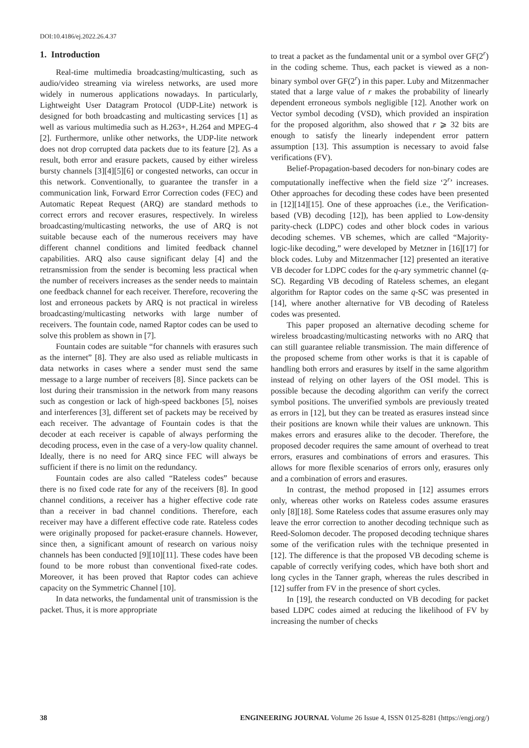DOI:10.4186/ej.2022.26.4.37
1. Introduction
Real-time multimedia broadcasting/multicasting, such as audio/video streaming via wireless networks, are used more widely in numerous applications nowadays. In particularly, Lightweight User Datagram Protocol (UDP-Lite) network is designed for both broadcasting and multicasting services [1] as well as various multimedia such as H.263+, H.264 and MPEG-4 [2]. Furthermore, unlike other networks, the UDP-lite network does not drop corrupted data packets due to its feature [2]. As a result, both error and erasure packets, caused by either wireless bursty channels [3][4][5][6] or congested networks, can occur in this network. Conventionally, to guarantee the transfer in a communication link, Forward Error Correction codes (FEC) and Automatic Repeat Request (ARQ) are standard methods to correct errors and recover erasures, respectively. In wireless broadcasting/multicasting networks, the use of ARQ is not suitable because each of the numerous receivers may have different channel conditions and limited feedback channel capabilities. ARQ also cause significant delay [4] and the retransmission from the sender is becoming less practical when the number of receivers increases as the sender needs to maintain one feedback channel for each receiver. Therefore, recovering the lost and erroneous packets by ARQ is not practical in wireless broadcasting/multicasting networks with large number of receivers. The fountain code, named Raptor codes can be used to solve this problem as shown in [7].
Fountain codes are suitable “for channels with erasures such as the internet” [8]. They are also used as reliable multicasts in data networks in cases where a sender must send the same message to a large number of receivers [8]. Since packets can be lost during their transmission in the network from many reasons such as congestion or lack of high-speed backbones [5], noises and interferences [3], different set of packets may be received by each receiver. The advantage of Fountain codes is that the decoder at each receiver is capable of always performing the decoding process, even in the case of a very-low quality channel. Ideally, there is no need for ARQ since FEC will always be sufficient if there is no limit on the redundancy.
Fountain codes are also called “Rateless codes” because there is no fixed code rate for any of the receivers [8]. In good channel conditions, a receiver has a higher effective code rate than a receiver in bad channel conditions. Therefore, each receiver may have a different effective code rate. Rateless codes were originally proposed for packet-erasure channels. However, since then, a significant amount of research on various noisy channels has been conducted [9][10][11]. These codes have been found to be more robust than conventional fixed-rate codes. Moreover, it has been proved that Raptor codes can achieve capacity on the Symmetric Channel [10].
In data networks, the fundamental unit of transmission is the packet. Thus, it is more appropriate
to treat a packet as the fundamental unit or a symbol over GF(2<sup>r</sup>) in the coding scheme. Thus, each packet is viewed as a non-binary symbol over GF(2<sup>r</sup>) in this paper. Luby and Mitzenmacher stated that a large value of r makes the probability of linearly dependent erroneous symbols negligible [12]. Another work on Vector symbol decoding (VSD), which provided an inspiration for the proposed algorithm, also showed that r ⩾ 32 bits are enough to satisfy the linearly independent error pattern assumption [13]. This assumption is necessary to avoid false verifications (FV).
Belief-Propagation-based decoders for non-binary codes are computationally ineffective when the field size ‘2<sup>r</sup>’ increases. Other approaches for decoding these codes have been presented in [12][14][15]. One of these approaches (i.e., the Verification-based (VB) decoding [12]), has been applied to Low-density parity-check (LDPC) codes and other block codes in various decoding schemes. VB schemes, which are called “Majority-logic-like decoding,” were developed by Metzner in [16][17] for block codes. Luby and Mitzenmacher [12] presented an iterative VB decoder for LDPC codes for the q-ary symmetric channel (q-SC). Regarding VB decoding of Rateless schemes, an elegant algorithm for Raptor codes on the same q-SC was presented in [14], where another alternative for VB decoding of Rateless codes was presented.
This paper proposed an alternative decoding scheme for wireless broadcasting/multicasting networks with no ARQ that can still guarantee reliable transmission. The main difference of the proposed scheme from other works is that it is capable of handling both errors and erasures by itself in the same algorithm instead of relying on other layers of the OSI model. This is possible because the decoding algorithm can verify the correct symbol positions. The unverified symbols are previously treated as errors in [12], but they can be treated as erasures instead since their positions are known while their values are unknown. This makes errors and erasures alike to the decoder. Therefore, the proposed decoder requires the same amount of overhead to treat errors, erasures and combinations of errors and erasures. This allows for more flexible scenarios of errors only, erasures only and a combination of errors and erasures.
In contrast, the method proposed in [12] assumes errors only, whereas other works on Rateless codes assume erasures only [8][18]. Some Rateless codes that assume erasures only may leave the error correction to another decoding technique such as Reed-Solomon decoder. The proposed decoding technique shares some of the verification rules with the technique presented in [12]. The difference is that the proposed VB decoding scheme is capable of correctly verifying codes, which have both short and long cycles in the Tanner graph, whereas the rules described in [12] suffer from FV in the presence of short cycles.
In [19], the research conducted on VB decoding for packet based LDPC codes aimed at reducing the likelihood of FV by increasing the number of checks
38 ENGINEERING JOURNAL Volume 26 Issue 4, ISSN 0125-8281 (https://engj.org/)